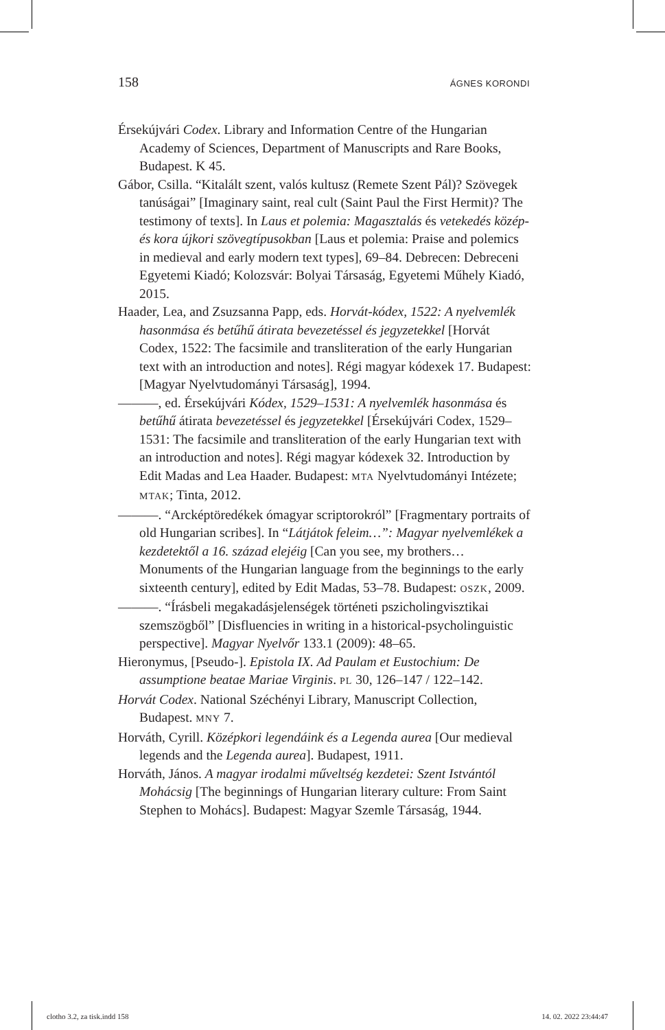158 ÁGNES KORONDI
Érsekújvári Codex. Library and Information Centre of the Hungarian Academy of Sciences, Department of Manuscripts and Rare Books, Budapest. K 45.
Gábor, Csilla. “Kitalált szent, valós kultusz (Remete Szent Pál)? Szövegek tanúságai” [Imaginary saint, real cult (Saint Paul the First Hermit)? The testimony of texts]. In Laus et polemia: Magasztalás és vetekedés közép- és kora újkori szövegtípusokban [Laus et polemia: Praise and polemics in medieval and early modern text types], 69–84. Debrecen: Debreceni Egyetemi Kiadó; Kolozsvár: Bolyai Társaság, Egyetemi Műhely Kiadó, 2015.
Haader, Lea, and Zsuzsanna Papp, eds. Horvát-kódex, 1522: A nyelvemlék hasonmása és betűhű átirata bevezetéssel és jegyzetekkel [Horvát Codex, 1522: The facsimile and transliteration of the early Hungarian text with an introduction and notes]. Régi magyar kódexek 17. Budapest: [Magyar Nyelvtudományi Társaság], 1994.
———, ed. Érsekújvári Kódex, 1529–1531: A nyelvemlék hasonmása és betűhű átirata bevezetéssel és jegyzetekkel [Érsekújvári Codex, 1529–1531: The facsimile and transliteration of the early Hungarian text with an introduction and notes]. Régi magyar kódexek 32. Introduction by Edit Madas and Lea Haader. Budapest: MTA Nyelvtudományi Intézete; MTAK; Tinta, 2012.
———. “Arcképtöredékek ómagyar scriptorokról” [Fragmentary portraits of old Hungarian scribes]. In “Látjátok feleim…”: Magyar nyelvemlékek a kezdetektől a 16. század elejéig [Can you see, my brothers… Monuments of the Hungarian language from the beginnings to the early sixteenth century], edited by Edit Madas, 53–78. Budapest: OSZK, 2009.
———. “Írásbeli megakadásjelenségek történeti pszicholingvisztikai szemszögből” [Disfluencies in writing in a historical-psycholinguistic perspective]. Magyar Nyelvőr 133.1 (2009): 48–65.
Hieronymus, [Pseudo-]. Epistola IX. Ad Paulam et Eustochium: De assumptione beatae Mariae Virginis. PL 30, 126–147 / 122–142.
Horvát Codex. National Széchényi Library, Manuscript Collection, Budapest. MNY 7.
Horváth, Cyrill. Középkori legendáink és a Legenda aurea [Our medieval legends and the Legenda aurea]. Budapest, 1911.
Horváth, János. A magyar irodalmi műveltség kezdetei: Szent Istvántól Mohácsig [The beginnings of Hungarian literary culture: From Saint Stephen to Mohács]. Budapest: Magyar Szemle Társaság, 1944.
clotho 3.2, za tisk.indd 158 14. 02. 2022 23:44:47